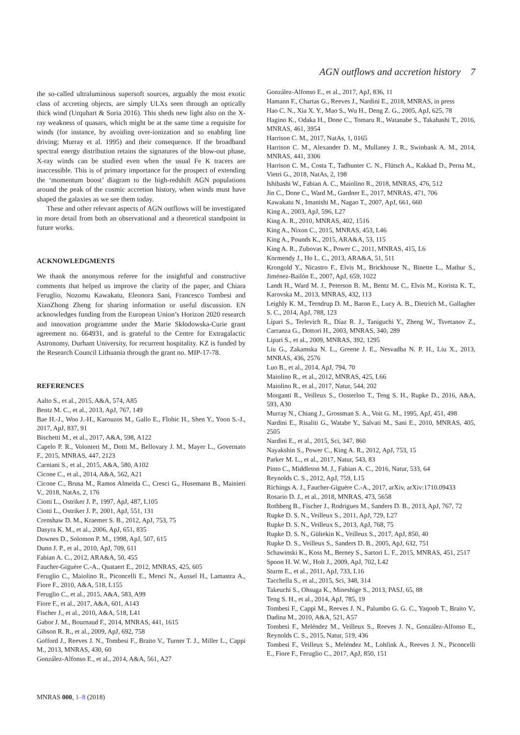AGN outflows and accretion history 7
the so-called ultraluminous supersoft sources, arguably the most exotic class of accreting objects, are simply ULXs seen through an optically thick wind (Urquhart & Soria 2016). This sheds new light also on the X-ray weakness of quasars, which might be at the same time a requisite for winds (for instance, by avoiding over-ionization and so enabling line driving; Murray et al. 1995) and their consequence. If the broadband spectral energy distribution retains the signatures of the blow-out phase, X-ray winds can be studied even when the usual Fe K tracers are inaccessible. This is of primary importance for the prospect of extending the ‘momentum boost’ diagram to the high-redshift AGN populations around the peak of the cosmic accretion history, when winds must have shaped the galaxies as we see them today.
These and other relevant aspects of AGN outflows will be investigated in more detail from both an observational and a theoretical standpoint in future works.
ACKNOWLEDGMENTS
We thank the anonymous referee for the insightful and constructive comments that helped us improve the clarity of the paper, and Chiara Feruglio, Nozomu Kawakatu, Eleonora Sani, Francesco Tombesi and XianZhong Zheng for sharing information or useful discussion. EN acknowledges funding from the European Union’s Horizon 2020 research and innovation programme under the Marie Skłodowska-Curie grant agreement no. 664931, and is grateful to the Centre for Extragalactic Astronomy, Durham University, for recurrent hospitality. KZ is funded by the Research Council Lithuania through the grant no. MIP-17-78.
REFERENCES
Aalto S., et al., 2015, A&A, 574, A85
Bentz M. C., et al., 2013, ApJ, 767, 149
Bae H.-J., Woo J.-H., Karouzos M., Gallo E., Flohic H., Shen Y., Yoon S.-J., 2017, ApJ, 837, 91
Bischetti M., et al., 2017, A&A, 598, A122
Capelo P. R., Volonteri M., Dotti M., Bellovary J. M., Mayer L., Governato F., 2015, MNRAS, 447, 2123
Carniani S., et al., 2015, A&A, 580, A102
Cicone C., et al., 2014, A&A, 562, A21
Cicone C., Brusa M., Ramos Almeida C., Cresci G., Husemann B., Mainieri V., 2018, NatAs, 2, 176
Ciotti L., Ostriker J. P., 1997, ApJ, 487, L105
Ciotti L., Ostriker J. P., 2001, ApJ, 551, 131
Crenshaw D. M., Kraemer S. B., 2012, ApJ, 753, 75
Dasyra K. M., et al., 2006, ApJ, 651, 835
Downes D., Solomon P. M., 1998, ApJ, 507, 615
Dunn J. P., et al., 2010, ApJ, 709, 611
Fabian A. C., 2012, ARA&A, 50, 455
Faucher-Giguère C.-A., Quataert E., 2012, MNRAS, 425, 605
Feruglio C., Maiolino R., Piconcelli E., Menci N., Aussel H., Lamastra A., Fiore F., 2010, A&A, 518, L155
Feruglio C., et al., 2015, A&A, 583, A99
Fiore F., et al., 2017, A&A, 601, A143
Fischer J., et al., 2010, A&A, 518, L41
Gabor J. M., Bournaud F., 2014, MNRAS, 441, 1615
Gibson R. R., et al., 2009, ApJ, 692, 758
Gofford J., Reeves J. N., Tombesi F., Braito V., Turner T. J., Miller L., Cappi M., 2013, MNRAS, 430, 60
González-Alfonso E., et al., 2014, A&A, 561, A27
González-Alfonso E., et al., 2017, ApJ, 836, 11
Hamann F., Chartas G., Reeves J., Nardini E., 2018, MNRAS, in press
Hao C. N., Xia X. Y., Mao S., Wu H., Deng Z. G., 2005, ApJ, 625, 78
Hagino K., Odaka H., Done C., Tomaru R., Watanabe S., Takahashi T., 2016, MNRAS, 461, 3954
Harrison C. M., 2017, NatAs, 1, 0165
Harrison C. M., Alexander D. M., Mullaney J. R., Swinbank A. M., 2014, MNRAS, 441, 3306
Harrison C. M., Costa T., Tadhunter C. N., Flütsch A., Kakkad D., Perna M., Vietri G., 2018, NatAs, 2, 198
Ishibashi W., Fabian A. C., Maiolino R., 2018, MNRAS, 476, 512
Jin C., Done C., Ward M., Gardner E., 2017, MNRAS, 471, 706
Kawakatu N., Imanishi M., Nagao T., 2007, ApJ, 661, 660
King A., 2003, ApJ, 596, L27
King A. R., 2010, MNRAS, 402, 1516
King A., Nixon C., 2015, MNRAS, 453, L46
King A., Pounds K., 2015, ARA&A, 53, 115
King A. R., Zubovas K., Power C., 2011, MNRAS, 415, L6
Kormendy J., Ho L. C., 2013, ARA&A, 51, 511
Krongold Y., Nicastro F., Elvis M., Brickhouse N., Binette L., Mathur S., Jiménez-Bailón E., 2007, ApJ, 659, 1022
Landt H., Ward M. J., Peterson B. M., Bentz M. C., Elvis M., Korista K. T., Karovska M., 2013, MNRAS, 432, 113
Leighly K. M., Terndrup D. M., Baron E., Lucy A. B., Dietrich M., Gallagher S. C., 2014, ApJ, 788, 123
Lípari S., Terlevich R., Díaz R. J., Taniguchi Y., Zheng W., Tsvetanov Z., Carranza G., Dottori H., 2003, MNRAS, 340, 289
Lipari S., et al., 2009, MNRAS, 392, 1295
Liu G., Zakamska N. L., Greene J. E., Nesvadba N. P. H., Liu X., 2013, MNRAS, 436, 2576
Luo B., et al., 2014, ApJ, 794, 70
Maiolino R., et al., 2012, MNRAS, 425, L66
Maiolino R., et al., 2017, Natur, 544, 202
Morganti R., Veilleux S., Oosterloo T., Teng S. H., Rupke D., 2016, A&A, 593, A30
Murray N., Chiang J., Grossman S. A., Voit G. M., 1995, ApJ, 451, 498
Nardini E., Risaliti G., Watabe Y., Salvati M., Sani E., 2010, MNRAS, 405, 2505
Nardini E., et al., 2015, Sci, 347, 860
Nayakshin S., Power C., King A. R., 2012, ApJ, 753, 15
Parker M. L., et al., 2017, Natur, 543, 83
Pinto C., Middleton M. J., Fabian A. C., 2016, Natur, 533, 64
Reynolds C. S., 2012, ApJ, 759, L15
Richings A. J., Faucher-Giguère C.-A., 2017, arXiv, arXiv:1710.09433
Rosario D. J., et al., 2018, MNRAS, 473, 5658
Rothberg B., Fischer J., Rodrigues M., Sanders D. B., 2013, ApJ, 767, 72
Rupke D. S. N., Veilleux S., 2011, ApJ, 729, L27
Rupke D. S. N., Veilleux S., 2013, ApJ, 768, 75
Rupke D. S. N., Gültekin K., Veilleux S., 2017, ApJ, 850, 40
Rupke D. S., Veilleux S., Sanders D. B., 2005, ApJ, 632, 751
Schawinski K., Koss M., Berney S., Sartori L. F., 2015, MNRAS, 451, 2517
Spoon H. W. W., Holt J., 2009, ApJ, 702, L42
Sturm E., et al., 2011, ApJ, 733, L16
Tacchella S., et al., 2015, Sci, 348, 314
Takeuchi S., Ohsuga K., Mineshige S., 2013, PASJ, 65, 88
Teng S. H., et al., 2014, ApJ, 785, 19
Tombesi F., Cappi M., Reeves J. N., Palumbo G. G. C., Yaqoob T., Braito V., Dadina M., 2010, A&A, 521, A57
Tombesi F., Meléndez M., Veilleux S., Reeves J. N., González-Alfonso E., Reynolds C. S., 2015, Natur, 519, 436
Tombesi F., Veilleux S., Meléndez M., Lohfink A., Reeves J. N., Piconcelli E., Fiore F., Feruglio C., 2017, ApJ, 850, 151
MNRAS 000, 1–8 (2018)